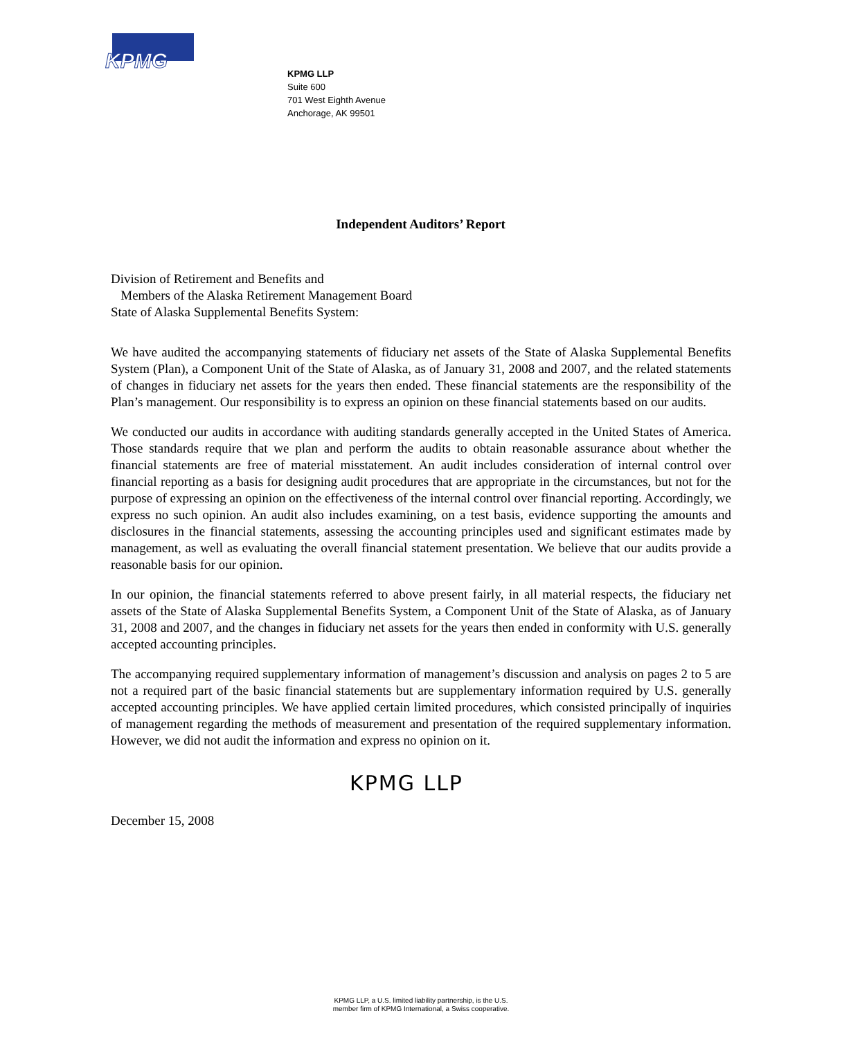KPMG
KPMG LLP
Suite 600
701 West Eighth Avenue
Anchorage, AK 99501
Independent Auditors’ Report
Division of Retirement and Benefits and
Members of the Alaska Retirement Management Board
State of Alaska Supplemental Benefits System:
We have audited the accompanying statements of fiduciary net assets of the State of Alaska Supplemental Benefits System (Plan), a Component Unit of the State of Alaska, as of January 31, 2008 and 2007, and the related statements of changes in fiduciary net assets for the years then ended. These financial statements are the responsibility of the Plan’s management. Our responsibility is to express an opinion on these financial statements based on our audits.
We conducted our audits in accordance with auditing standards generally accepted in the United States of America. Those standards require that we plan and perform the audits to obtain reasonable assurance about whether the financial statements are free of material misstatement. An audit includes consideration of internal control over financial reporting as a basis for designing audit procedures that are appropriate in the circumstances, but not for the purpose of expressing an opinion on the effectiveness of the internal control over financial reporting. Accordingly, we express no such opinion. An audit also includes examining, on a test basis, evidence supporting the amounts and disclosures in the financial statements, assessing the accounting principles used and significant estimates made by management, as well as evaluating the overall financial statement presentation. We believe that our audits provide a reasonable basis for our opinion.
In our opinion, the financial statements referred to above present fairly, in all material respects, the fiduciary net assets of the State of Alaska Supplemental Benefits System, a Component Unit of the State of Alaska, as of January 31, 2008 and 2007, and the changes in fiduciary net assets for the years then ended in conformity with U.S. generally accepted accounting principles.
The accompanying required supplementary information of management’s discussion and analysis on pages 2 to 5 are not a required part of the basic financial statements but are supplementary information required by U.S. generally accepted accounting principles. We have applied certain limited procedures, which consisted principally of inquiries of management regarding the methods of measurement and presentation of the required supplementary information. However, we did not audit the information and express no opinion on it.
KPMG LLP
December 15, 2008
KPMG LLP, a U.S. limited liability partnership, is the U.S.
member firm of KPMG International, a Swiss cooperative.